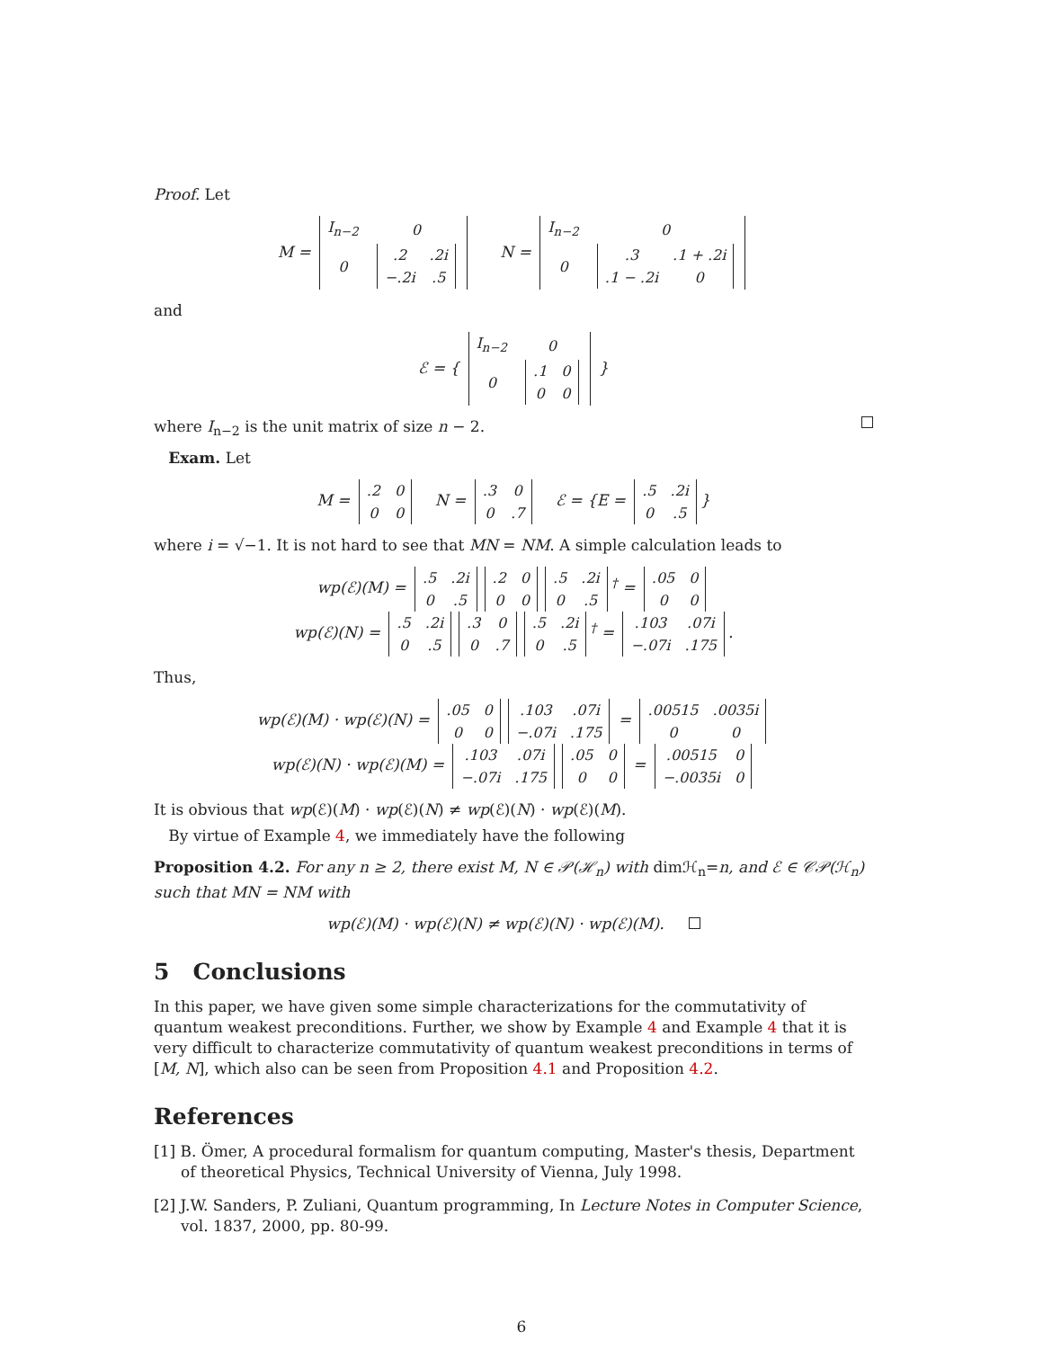Proof. Let
M =
| I<sub>n−2</sub> | 0 |
| 0 | / .2 / .2i / / −.2i / .5 / |
N =
| I<sub>n−2</sub> | 0 |
| 0 | / .3 / .1 + .2i / / .1 − .2i / 0 / |
and
ℰ = {
| I<sub>n−2</sub> | 0 |
| 0 | / .1 / 0 / / 0 / 0 / |
}
where I<sub>n−2</sub> is the unit matrix of size n − 2.
Exam. Let
M =
| .2 | 0 |
| 0 | 0 |
N =
| .3 | 0 |
| 0 | .7 |
ℰ = {E =
| .5 | .2i |
| 0 | .5 |
}
where i = √−1. It is not hard to see that MN = NM. A simple calculation leads to
wp(ℰ)(M) =
| .5 | .2i |
| 0 | .5 |
| .2 | 0 |
| 0 | 0 |
| .5 | .2i |
| 0 | .5 |
<sup>†</sup> =
| .05 | 0 |
| 0 | 0 |
wp(ℰ)(N) =
| .5 | .2i |
| 0 | .5 |
| .3 | 0 |
| 0 | .7 |
| .5 | .2i |
| 0 | .5 |
<sup>†</sup> =
| .103 | .07i |
| −.07i | .175 |
.
Thus,
wp(ℰ)(M) · wp(ℰ)(N) =
| .05 | 0 |
| 0 | 0 |
| .103 | .07i |
| −.07i | .175 |
=
| .00515 | .0035i |
| 0 | 0 |
wp(ℰ)(N) · wp(ℰ)(M) =
| .103 | .07i |
| −.07i | .175 |
| .05 | 0 |
| 0 | 0 |
=
| .00515 | 0 |
| −.0035i | 0 |
It is obvious that wp(ℰ)(M) · wp(ℰ)(N) ≠ wp(ℰ)(N) · wp(ℰ)(M).
By virtue of Example 4, we immediately have the following
Proposition 4.2. For any n ≥ 2, there exist M, N ∈ 𝒫(ℋ<sub>n</sub>) with dimℋ<sub>n</sub>=n, and ℰ ∈ 𝒞𝒫(ℋ<sub>n</sub>) such that MN = NM with
wp(ℰ)(M) · wp(ℰ)(N) ≠ wp(ℰ)(N) · wp(ℰ)(M).
5 Conclusions
In this paper, we have given some simple characterizations for the commutativity of quantum weakest preconditions. Further, we show by Example 4 and Example 4 that it is very difficult to characterize commutativity of quantum weakest preconditions in terms of [M, N], which also can be seen from Proposition 4.1 and Proposition 4.2.
References
[1] B. Ömer, A procedural formalism for quantum computing, Master's thesis, Department of theoretical Physics, Technical University of Vienna, July 1998.
[2] J.W. Sanders, P. Zuliani, Quantum programming, In Lecture Notes in Computer Science, vol. 1837, 2000, pp. 80-99.
6